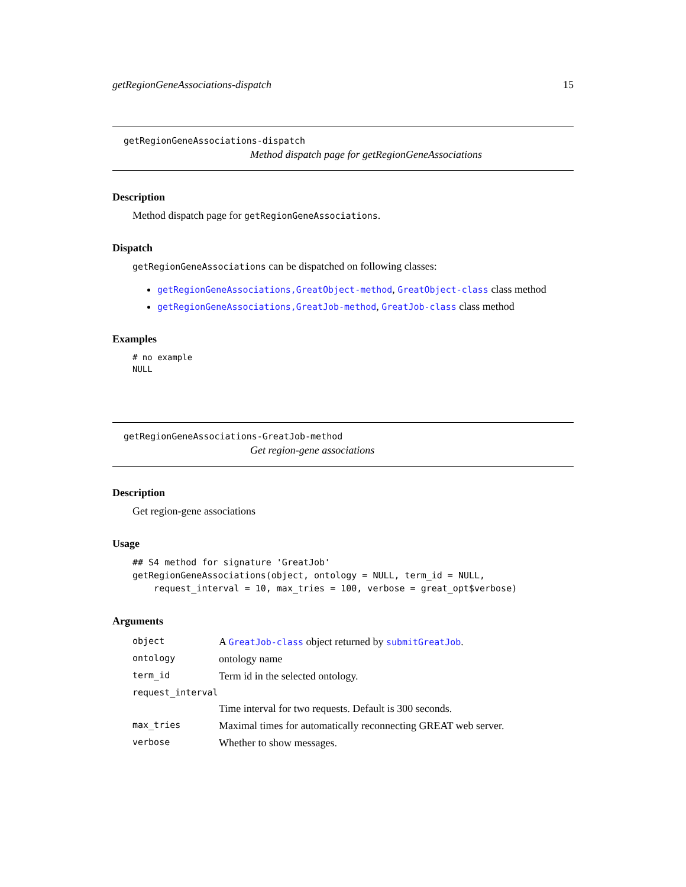getRegionGeneAssociations-dispatch 15
getRegionGeneAssociations-dispatch
Method dispatch page for getRegionGeneAssociations
Description
Method dispatch page for getRegionGeneAssociations.
Dispatch
getRegionGeneAssociations can be dispatched on following classes:
getRegionGeneAssociations,GreatObject-method, GreatObject-class class method
getRegionGeneAssociations,GreatJob-method, GreatJob-class class method
Examples
# no example
NULL
getRegionGeneAssociations-GreatJob-method
Get region-gene associations
Description
Get region-gene associations
Usage
## S4 method for signature 'GreatJob'
getRegionGeneAssociations(object, ontology = NULL, term_id = NULL,
    request_interval = 10, max_tries = 100, verbose = great_opt$verbose)
Arguments
| object | A GreatJob-class object returned by submitGreatJob . |
| ontology | ontology name |
| term_id | Term id in the selected ontology. |
| request_interval | |
| | Time interval for two requests. Default is 300 seconds. |
| max_tries | Maximal times for automatically reconnecting GREAT web server. |
| verbose | Whether to show messages. |